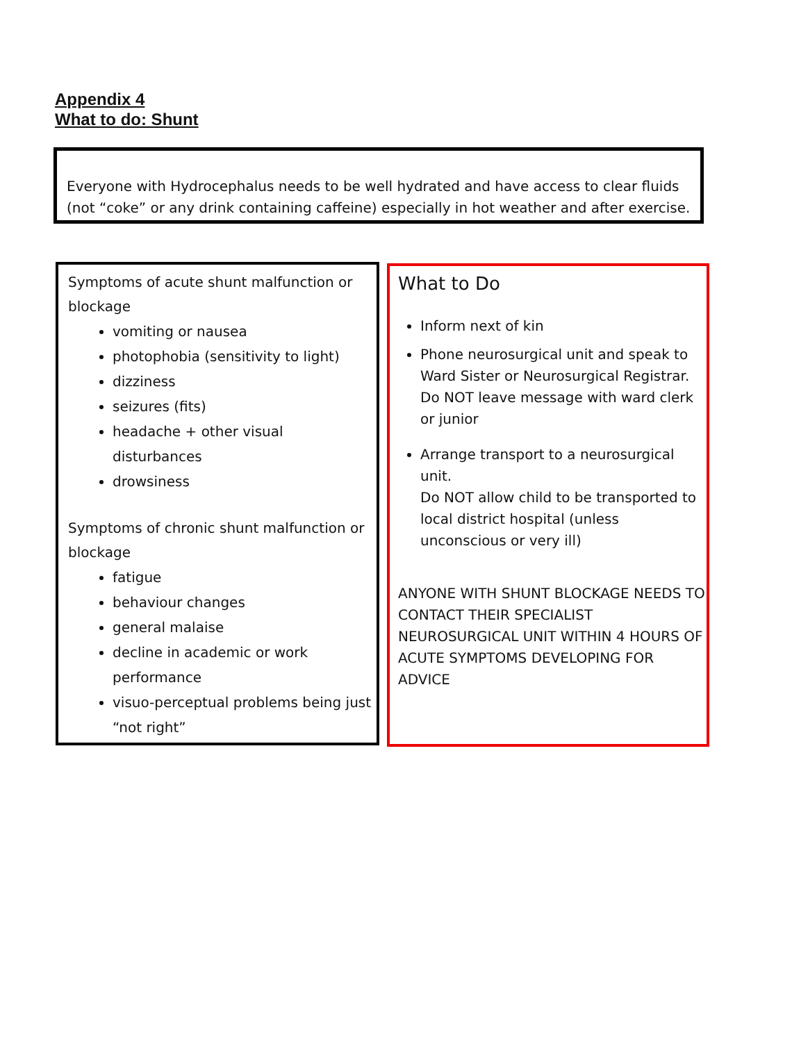Appendix 4
What to do: Shunt
Everyone with Hydrocephalus needs to be well hydrated and have access to clear fluids (not “coke” or any drink containing caffeine) especially in hot weather and after exercise.
Symptoms of acute shunt malfunction or blockage
vomiting or nausea
photophobia (sensitivity to light)
dizziness
seizures (fits)
headache + other visual disturbances
drowsiness
Symptoms of chronic shunt malfunction or blockage
fatigue
behaviour changes
general malaise
decline in academic or work performance
visuo-perceptual problems being just “not right”
What to Do
Inform next of kin
Phone neurosurgical unit and speak to Ward Sister or Neurosurgical Registrar. Do NOT leave message with ward clerk or junior
Arrange transport to a neurosurgical unit.
Do NOT allow child to be transported to local district hospital (unless unconscious or very ill)
ANYONE WITH SHUNT BLOCKAGE NEEDS TO CONTACT THEIR SPECIALIST NEUROSURGICAL UNIT WITHIN 4 HOURS OF ACUTE SYMPTOMS DEVELOPING FOR ADVICE